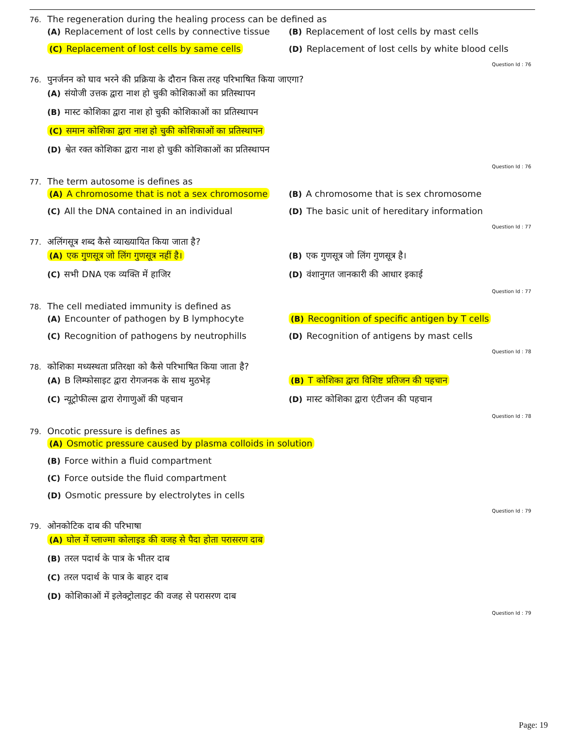76. The regeneration during the healing process can be defined as
(A) Replacement of lost cells by connective tissue
(B) Replacement of lost cells by mast cells
(C) Replacement of lost cells by same cells
(D) Replacement of lost cells by white blood cells
Question Id : 76
76. पुनर्जनन को घाव भरने की प्रक्रिया के दौरान किस तरह परिभाषित किया जाएगा?
(A) संयोजी उत्तक द्वारा नाश हो चुकी कोशिकाओं का प्रतिस्थापन
(B) मास्ट कोशिका द्वारा नाश हो चुकी कोशिकाओं का प्रतिस्थापन
(C) समान कोशिका द्वारा नाश हो चुकी कोशिकाओं का प्रतिस्थापन
(D) श्वेत रक्त कोशिका द्वारा नाश हो चुकी कोशिकाओं का प्रतिस्थापन
Question Id : 76
77. The term autosome is defines as
(A) A chromosome that is not a sex chromosome
(B) A chromosome that is sex chromosome
(C) All the DNA contained in an individual
(D) The basic unit of hereditary information
Question Id : 77
77. अलिंगसूत्र शब्द कैसे व्याख्यायित किया जाता है?
(A) एक गुणसूत्र जो लिंग गुणसूत्र नहीं है।
(B) एक गुणसूत्र जो लिंग गुणसूत्र है।
(C) सभी DNA एक व्यक्ति में हाजिर
(D) वंशानुगत जानकारी की आधार इकाई
Question Id : 77
78. The cell mediated immunity is defined as
(A) Encounter of pathogen by B lymphocyte
(B) Recognition of specific antigen by T cells
(C) Recognition of pathogens by neutrophills
(D) Recognition of antigens by mast cells
Question Id : 78
78. कोशिका मध्यस्थता प्रतिरक्षा को कैसे परिभाषित किया जाता है?
(A) B लिम्फोसाइट द्वारा रोगजनक के साथ मुठभेड़
(B) T कोशिका द्वारा विशिष्ट प्रतिजन की पहचान
(C) न्यूट्रोफील्स द्वारा रोगाणुओं की पहचान
(D) मास्ट कोशिका द्वारा एंटीजन की पहचान
Question Id : 78
79. Oncotic pressure is defines as
(A) Osmotic pressure caused by plasma colloids in solution
(B) Force within a fluid compartment
(C) Force outside the fluid compartment
(D) Osmotic pressure by electrolytes in cells
Question Id : 79
79. ओनकोटिक दाब की परिभाषा
(A) घोल में प्लाज्मा कोलाइड की वजह से पैदा होता परासरण दाब
(B) तरल पदार्थ के पात्र के भीतर दाब
(C) तरल पदार्थ के पात्र के बाहर दाब
(D) कोशिकाओं में इलेक्ट्रोलाइट की वजह से परासरण दाब
Question Id : 79
Page: 19